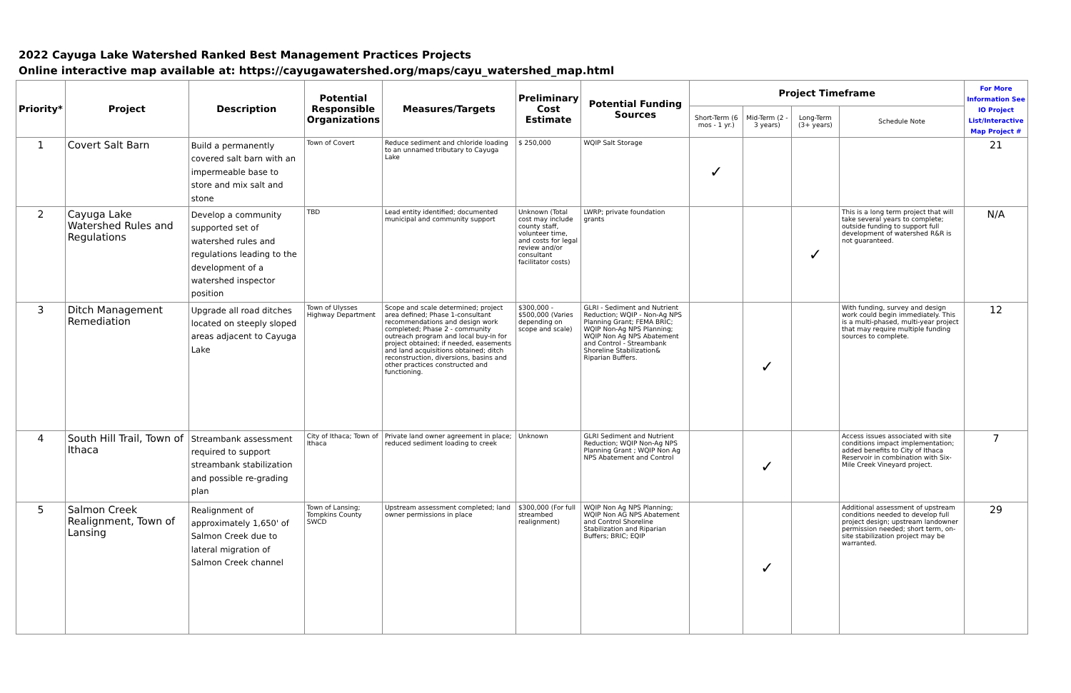2022 Cayuga Lake Watershed Ranked Best Management Practices Projects
Online interactive map available at: https://cayugawatershed.org/maps/cayu_watershed_map.html
| Priority* | Project | Description | Potential Responsible Organizations | Measures/Targets | Preliminary Cost Estimate | Potential Funding Sources | Project Timeframe | | | | For More Information See IO Project List/Interactive Map Project # |
| --- | --- | --- | --- | --- | --- | --- | --- | --- | --- | --- | --- |
| | | | | | | | Short-Term (6 mos - 1 yr.) | Mid-Term (2 - 3 years) | Long-Term (3+ years) | Schedule Note | |
| 1 | Covert Salt Barn | Build a permanently covered salt barn with an impermeable base to store and mix salt and stone | Town of Covert | Reduce sediment and chloride loading to an unnamed tributary to Cayuga Lake | $ 250,000 | WQIP Salt Storage | ✓ | | | | 21 |
| 2 | Cayuga Lake Watershed Rules and Regulations | Develop a community supported set of watershed rules and regulations leading to the development of a watershed inspector position | TBD | Lead entity identified; documented municipal and community support | Unknown (Total cost may include county staff, volunteer time, and costs for legal review and/or consultant facilitator costs) | LWRP; private foundation grants | | | ✓ | This is a long term project that will take several years to complete; outside funding to support full development of watershed R&R is not guaranteed. | N/A |
| 3 | Ditch Management Remediation | Upgrade all road ditches located on steeply sloped areas adjacent to Cayuga Lake | Town of Ulysses Highway Department | Scope and scale determined; project area defined; Phase 1-consultant recommendations and design work completed; Phase 2 - community outreach program and local buy-in for project obtained; if needed, easements and land acquisitions obtained; ditch reconstruction, diversions, basins and other practices constructed and functioning. | $300,000 - $500,000 (Varies depending on scope and scale) | GLRI - Sediment and Nutrient Reduction; WQIP - Non-Ag NPS Planning Grant; FEMA BRIC; WQIP Non-Ag NPS Planning; WQIP Non Ag NPS Abatement and Control - Streambank Shoreline Stabilization& Riparian Buffers. | | ✓ | | With funding, survey and design work could begin immediately. This is a multi-phased, multi-year project that may require multiple funding sources to complete. | 12 |
| 4 | South Hill Trail, Town of Ithaca | Streambank assessment required to support streambank stabilization and possible re-grading plan | City of Ithaca; Town of Ithaca | Private land owner agreement in place; reduced sediment loading to creek | Unknown | GLRI Sediment and Nutrient Reduction; WQIP Non-Ag NPS Planning Grant ; WQIP Non Ag NPS Abatement and Control | | ✓ | | Access issues associated with site conditions impact implementation; added benefits to City of Ithaca Reservoir in combination with Six-Mile Creek Vineyard project. | 7 |
| 5 | Salmon Creek Realignment, Town of Lansing | Realignment of approximately 1,650' of Salmon Creek due to lateral migration of Salmon Creek channel | Town of Lansing; Tompkins County SWCD | Upstream assessment completed; land owner permissions in place | $300,000 (For full streambed realignment) | WQIP Non Ag NPS Planning; WQIP Non AG NPS Abatement and Control Shoreline Stabilization and Riparian Buffers; BRIC; EQIP | | ✓ | | Additional assessment of upstream conditions needed to develop full project design; upstream landowner permission needed; short term, on-site stabilization project may be warranted. | 29 |